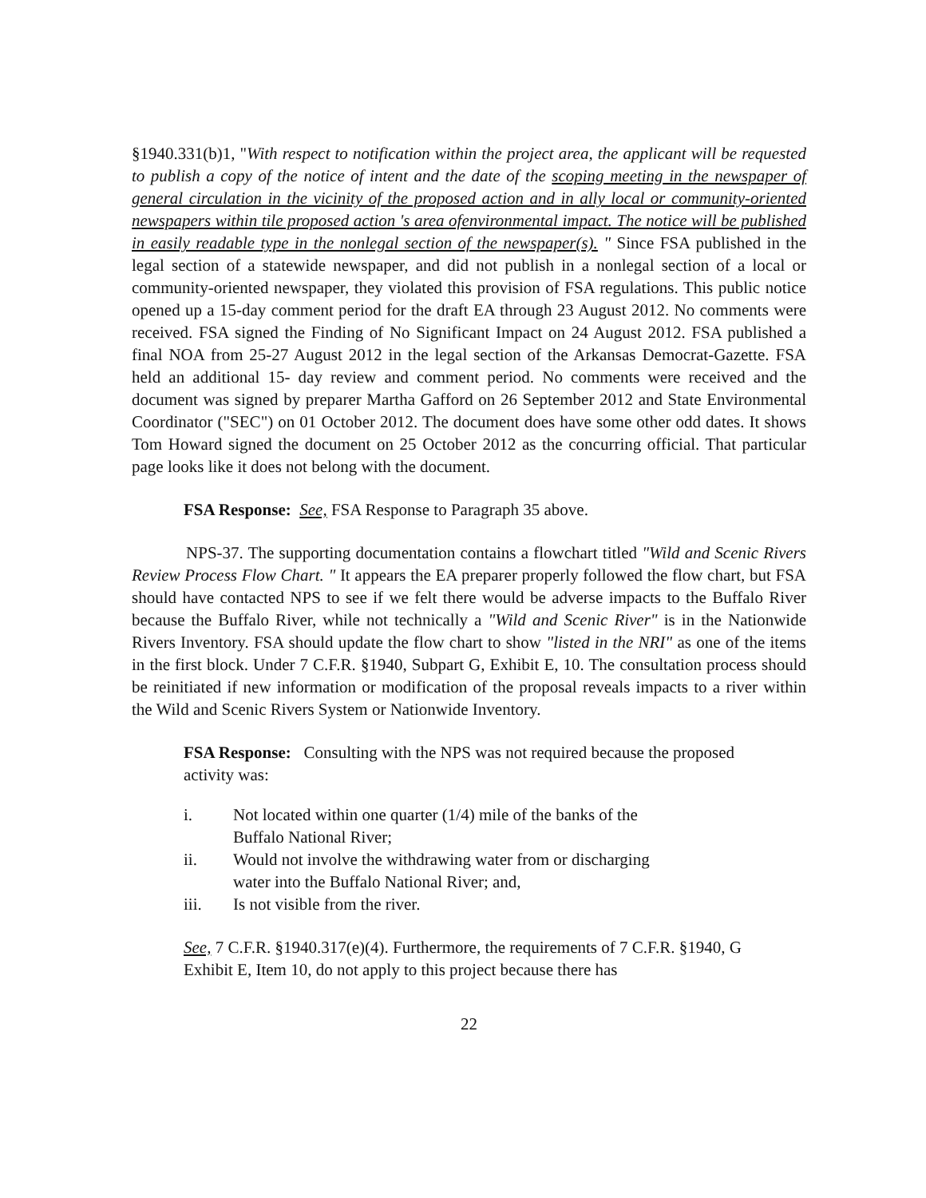§1940.331(b)1, "With respect to notification within the project area, the applicant will be requested to publish a copy of the notice of intent and the date of the scoping meeting in the newspaper of general circulation in the vicinity of the proposed action and in ally local or community-oriented newspapers within tile proposed action 's area ofenvironmental impact. The notice will be published in easily readable type in the nonlegal section of the newspaper(s). " Since FSA published in the legal section of a statewide newspaper, and did not publish in a nonlegal section of a local or community-oriented newspaper, they violated this provision of FSA regulations. This public notice opened up a 15-day comment period for the draft EA through 23 August 2012. No comments were received. FSA signed the Finding of No Significant Impact on 24 August 2012. FSA published a final NOA from 25-27 August 2012 in the legal section of the Arkansas Democrat-Gazette. FSA held an additional 15- day review and comment period. No comments were received and the document was signed by preparer Martha Gafford on 26 September 2012 and State Environmental Coordinator ("SEC") on 01 October 2012. The document does have some other odd dates. It shows Tom Howard signed the document on 25 October 2012 as the concurring official. That particular page looks like it does not belong with the document.
FSA Response: See, FSA Response to Paragraph 35 above.
NPS-37. The supporting documentation contains a flowchart titled "Wild and Scenic Rivers Review Process Flow Chart. " It appears the EA preparer properly followed the flow chart, but FSA should have contacted NPS to see if we felt there would be adverse impacts to the Buffalo River because the Buffalo River, while not technically a "Wild and Scenic River" is in the Nationwide Rivers Inventory. FSA should update the flow chart to show "listed in the NRI" as one of the items in the first block. Under 7 C.F.R. §1940, Subpart G, Exhibit E, 10. The consultation process should be reinitiated if new information or modification of the proposal reveals impacts to a river within the Wild and Scenic Rivers System or Nationwide Inventory.
FSA Response: Consulting with the NPS was not required because the proposed activity was:
i. Not located within one quarter (1/4) mile of the banks of the Buffalo National River;
ii. Would not involve the withdrawing water from or discharging water into the Buffalo National River; and,
iii. Is not visible from the river.
See, 7 C.F.R. §1940.317(e)(4). Furthermore, the requirements of 7 C.F.R. §1940, G Exhibit E, Item 10, do not apply to this project because there has
22